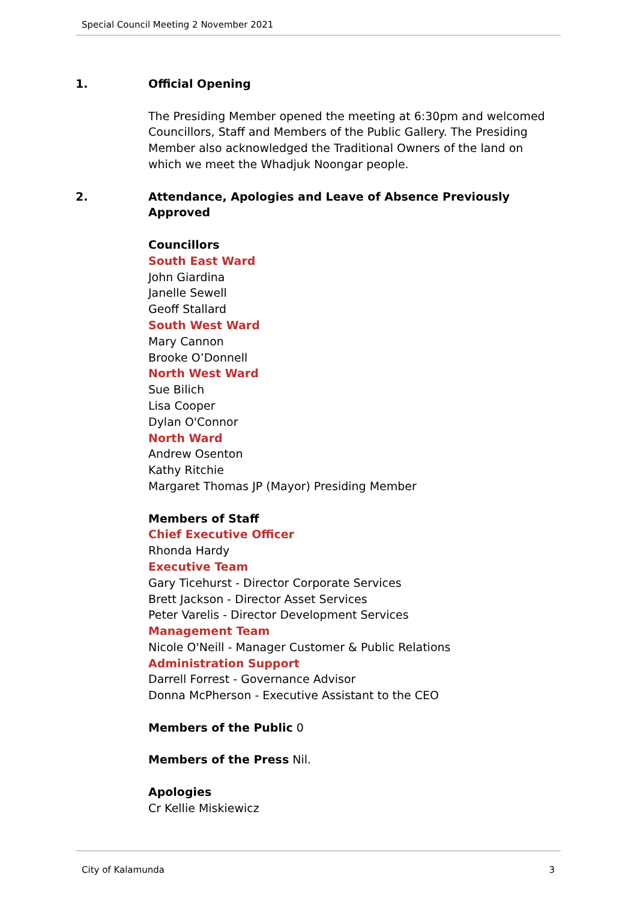Special Council Meeting 2 November 2021
1. Official Opening
The Presiding Member opened the meeting at 6:30pm and welcomed Councillors, Staff and Members of the Public Gallery. The Presiding Member also acknowledged the Traditional Owners of the land on which we meet the Whadjuk Noongar people.
2. Attendance, Apologies and Leave of Absence Previously Approved
Councillors
South East Ward
John Giardina
Janelle Sewell
Geoff Stallard
South West Ward
Mary Cannon
Brooke O’Donnell
North West Ward
Sue Bilich
Lisa Cooper
Dylan O'Connor
North Ward
Andrew Osenton
Kathy Ritchie
Margaret Thomas JP (Mayor) Presiding Member
Members of Staff
Chief Executive Officer
Rhonda Hardy
Executive Team
Gary Ticehurst - Director Corporate Services
Brett Jackson - Director Asset Services
Peter Varelis - Director Development Services
Management Team
Nicole O'Neill - Manager Customer & Public Relations
Administration Support
Darrell Forrest - Governance Advisor
Donna McPherson - Executive Assistant to the CEO
Members of the Public 0
Members of the Press Nil.
Apologies
Cr Kellie Miskiewicz
City of Kalamunda 3